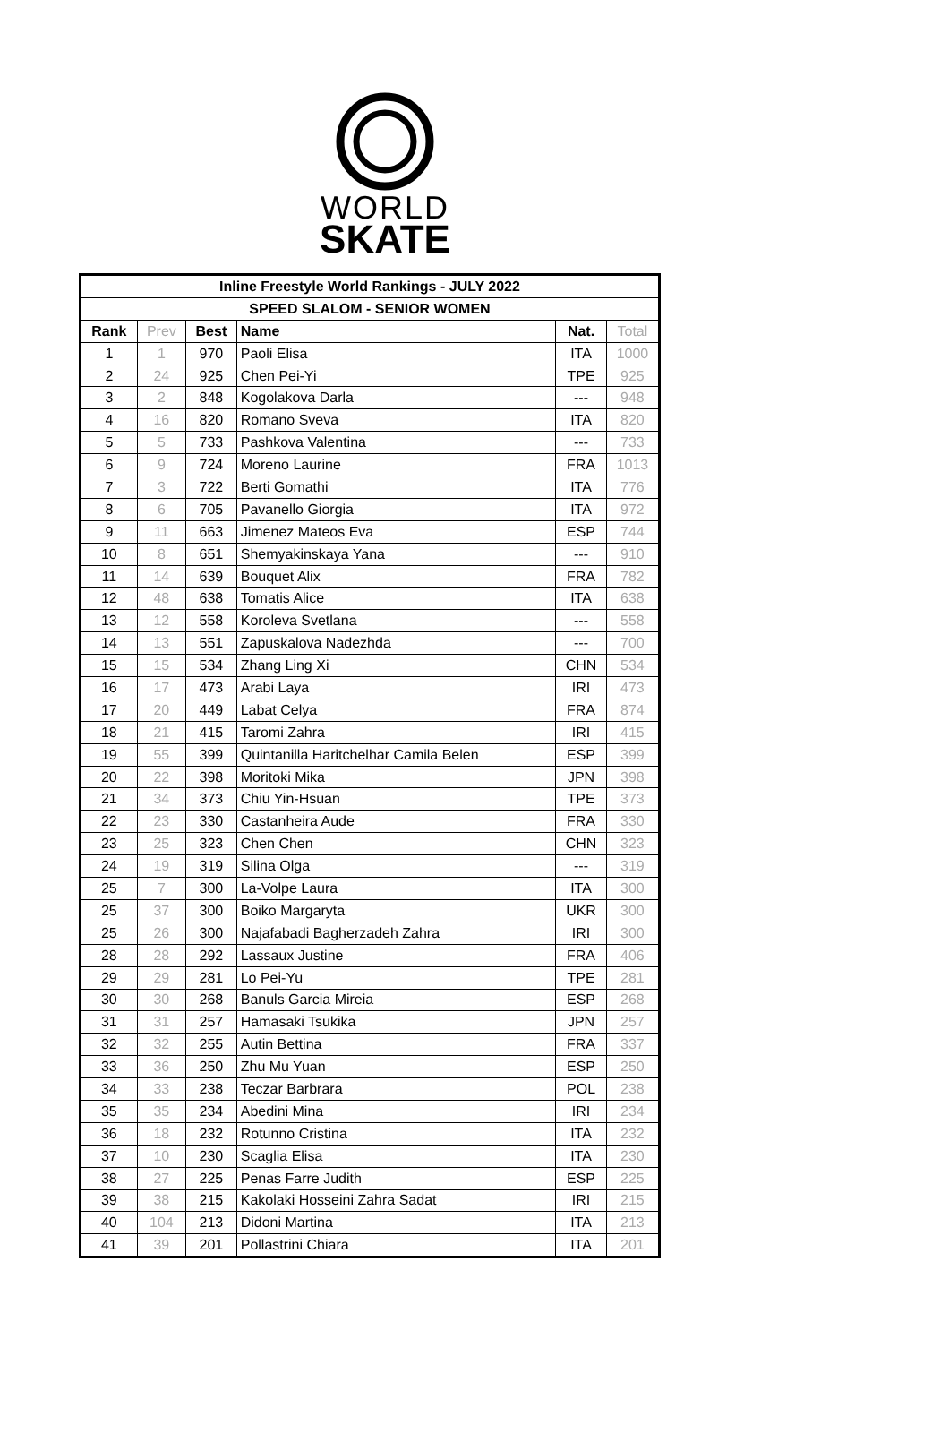WORLD
SKATE
| Inline Freestyle World Rankings - JULY 2022 | | | | | |
| SPEED SLALOM - SENIOR WOMEN | | | | | |
| Rank | Prev | Best | Name | Nat. | Total |
| 1 | 1 | 970 | Paoli Elisa | ITA | 1000 |
| 2 | 24 | 925 | Chen Pei-Yi | TPE | 925 |
| 3 | 2 | 848 | Kogolakova Darla | --- | 948 |
| 4 | 16 | 820 | Romano Sveva | ITA | 820 |
| 5 | 5 | 733 | Pashkova Valentina | --- | 733 |
| 6 | 9 | 724 | Moreno Laurine | FRA | 1013 |
| 7 | 3 | 722 | Berti Gomathi | ITA | 776 |
| 8 | 6 | 705 | Pavanello Giorgia | ITA | 972 |
| 9 | 11 | 663 | Jimenez Mateos Eva | ESP | 744 |
| 10 | 8 | 651 | Shemyakinskaya Yana | --- | 910 |
| 11 | 14 | 639 | Bouquet Alix | FRA | 782 |
| 12 | 48 | 638 | Tomatis Alice | ITA | 638 |
| 13 | 12 | 558 | Koroleva Svetlana | --- | 558 |
| 14 | 13 | 551 | Zapuskalova Nadezhda | --- | 700 |
| 15 | 15 | 534 | Zhang Ling Xi | CHN | 534 |
| 16 | 17 | 473 | Arabi Laya | IRI | 473 |
| 17 | 20 | 449 | Labat Celya | FRA | 874 |
| 18 | 21 | 415 | Taromi Zahra | IRI | 415 |
| 19 | 55 | 399 | Quintanilla Haritchelhar Camila Belen | ESP | 399 |
| 20 | 22 | 398 | Moritoki Mika | JPN | 398 |
| 21 | 34 | 373 | Chiu Yin-Hsuan | TPE | 373 |
| 22 | 23 | 330 | Castanheira Aude | FRA | 330 |
| 23 | 25 | 323 | Chen Chen | CHN | 323 |
| 24 | 19 | 319 | Silina Olga | --- | 319 |
| 25 | 7 | 300 | La-Volpe Laura | ITA | 300 |
| 25 | 37 | 300 | Boiko Margaryta | UKR | 300 |
| 25 | 26 | 300 | Najafabadi Bagherzadeh Zahra | IRI | 300 |
| 28 | 28 | 292 | Lassaux Justine | FRA | 406 |
| 29 | 29 | 281 | Lo Pei-Yu | TPE | 281 |
| 30 | 30 | 268 | Banuls Garcia Mireia | ESP | 268 |
| 31 | 31 | 257 | Hamasaki Tsukika | JPN | 257 |
| 32 | 32 | 255 | Autin Bettina | FRA | 337 |
| 33 | 36 | 250 | Zhu Mu Yuan | ESP | 250 |
| 34 | 33 | 238 | Teczar Barbrara | POL | 238 |
| 35 | 35 | 234 | Abedini Mina | IRI | 234 |
| 36 | 18 | 232 | Rotunno Cristina | ITA | 232 |
| 37 | 10 | 230 | Scaglia Elisa | ITA | 230 |
| 38 | 27 | 225 | Penas Farre Judith | ESP | 225 |
| 39 | 38 | 215 | Kakolaki Hosseini Zahra Sadat | IRI | 215 |
| 40 | 104 | 213 | Didoni Martina | ITA | 213 |
| 41 | 39 | 201 | Pollastrini Chiara | ITA | 201 |